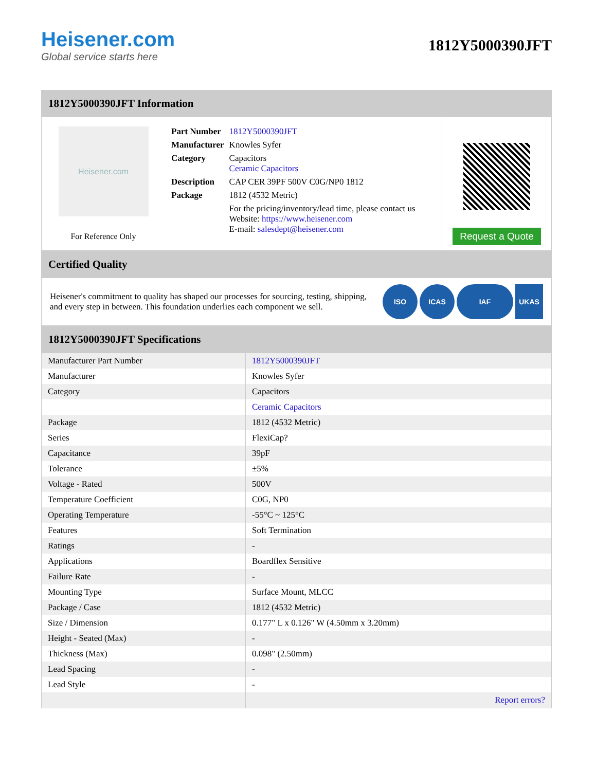Heisener.com
Global service starts here
1812Y5000390JFT
1812Y5000390JFT Information
Heisener.com
For Reference Only
| Part Number | 1812Y5000390JFT |
| Manufacturer | Knowles Syfer |
| Category | Capacitors Ceramic Capacitors |
| Description | CAP CER 39PF 500V C0G/NP0 1812 |
| Package | 1812 (4532 Metric) |
| | For the pricing/inventory/lead time, please contact us Website: https://www.heisener.com E-mail: salesdept@heisener.com |
Request a Quote
Certified Quality
Heisener's commitment to quality has shaped our processes for sourcing, testing, shipping, and every step in between. This foundation underlies each component we sell.
ISO ICAS IAF UKAS
1812Y5000390JFT Specifications
| Manufacturer Part Number | 1812Y5000390JFT |
| Manufacturer | Knowles Syfer |
| Category | Capacitors |
| | Ceramic Capacitors |
| Package | 1812 (4532 Metric) |
| Series | FlexiCap? |
| Capacitance | 39pF |
| Tolerance | ±5% |
| Voltage - Rated | 500V |
| Temperature Coefficient | C0G, NP0 |
| Operating Temperature | -55°C ~ 125°C |
| Features | Soft Termination |
| Ratings | - |
| Applications | Boardflex Sensitive |
| Failure Rate | - |
| Mounting Type | Surface Mount, MLCC |
| Package / Case | 1812 (4532 Metric) |
| Size / Dimension | 0.177" L x 0.126" W (4.50mm x 3.20mm) |
| Height - Seated (Max) | - |
| Thickness (Max) | 0.098" (2.50mm) |
| Lead Spacing | - |
| Lead Style | - |
| | Report errors? |